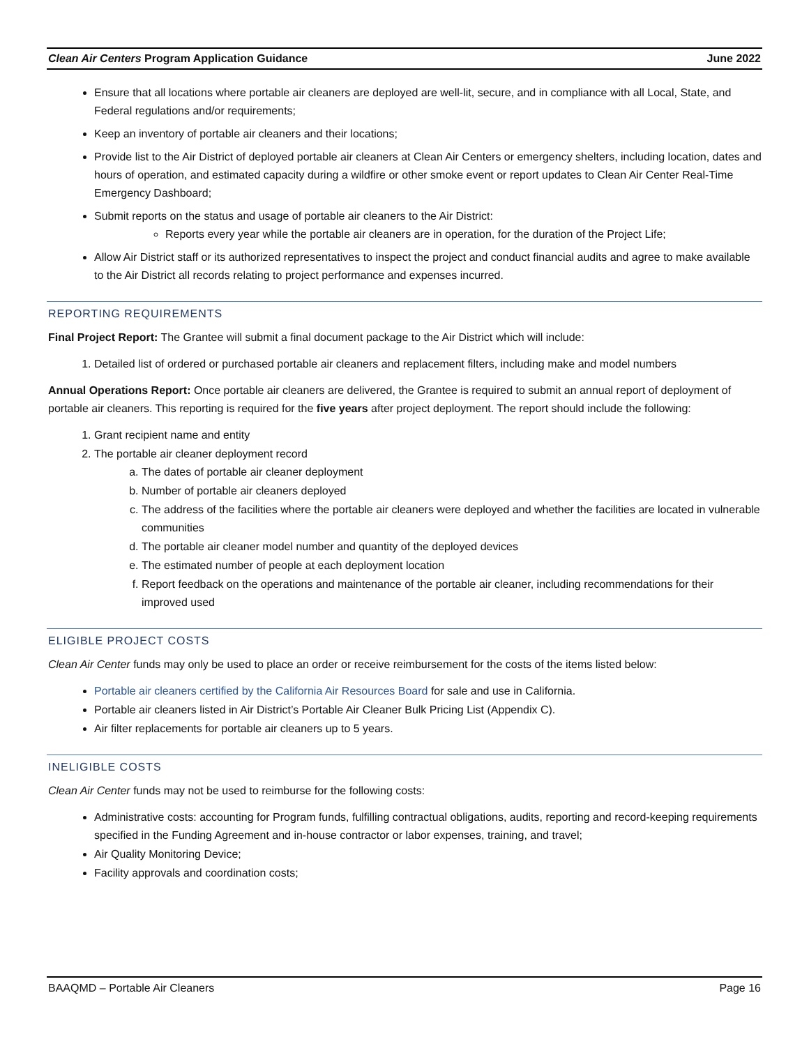Clean Air Centers Program Application Guidance June 2022
Ensure that all locations where portable air cleaners are deployed are well-lit, secure, and in compliance with all Local, State, and Federal regulations and/or requirements;
Keep an inventory of portable air cleaners and their locations;
Provide list to the Air District of deployed portable air cleaners at Clean Air Centers or emergency shelters, including location, dates and hours of operation, and estimated capacity during a wildfire or other smoke event or report updates to Clean Air Center Real-Time Emergency Dashboard;
Submit reports on the status and usage of portable air cleaners to the Air District:
Reports every year while the portable air cleaners are in operation, for the duration of the Project Life;
Allow Air District staff or its authorized representatives to inspect the project and conduct financial audits and agree to make available to the Air District all records relating to project performance and expenses incurred.
REPORTING REQUIREMENTS
Final Project Report: The Grantee will submit a final document package to the Air District which will include:
1. Detailed list of ordered or purchased portable air cleaners and replacement filters, including make and model numbers
Annual Operations Report: Once portable air cleaners are delivered, the Grantee is required to submit an annual report of deployment of portable air cleaners. This reporting is required for the five years after project deployment. The report should include the following:
1. Grant recipient name and entity
2. The portable air cleaner deployment record
a. The dates of portable air cleaner deployment
b. Number of portable air cleaners deployed
c. The address of the facilities where the portable air cleaners were deployed and whether the facilities are located in vulnerable communities
d. The portable air cleaner model number and quantity of the deployed devices
e. The estimated number of people at each deployment location
f. Report feedback on the operations and maintenance of the portable air cleaner, including recommendations for their improved used
ELIGIBLE PROJECT COSTS
Clean Air Center funds may only be used to place an order or receive reimbursement for the costs of the items listed below:
Portable air cleaners certified by the California Air Resources Board for sale and use in California.
Portable air cleaners listed in Air District’s Portable Air Cleaner Bulk Pricing List (Appendix C).
Air filter replacements for portable air cleaners up to 5 years.
INELIGIBLE COSTS
Clean Air Center funds may not be used to reimburse for the following costs:
Administrative costs: accounting for Program funds, fulfilling contractual obligations, audits, reporting and record-keeping requirements specified in the Funding Agreement and in-house contractor or labor expenses, training, and travel;
Air Quality Monitoring Device;
Facility approvals and coordination costs;
BAAQMD – Portable Air Cleaners Page 16